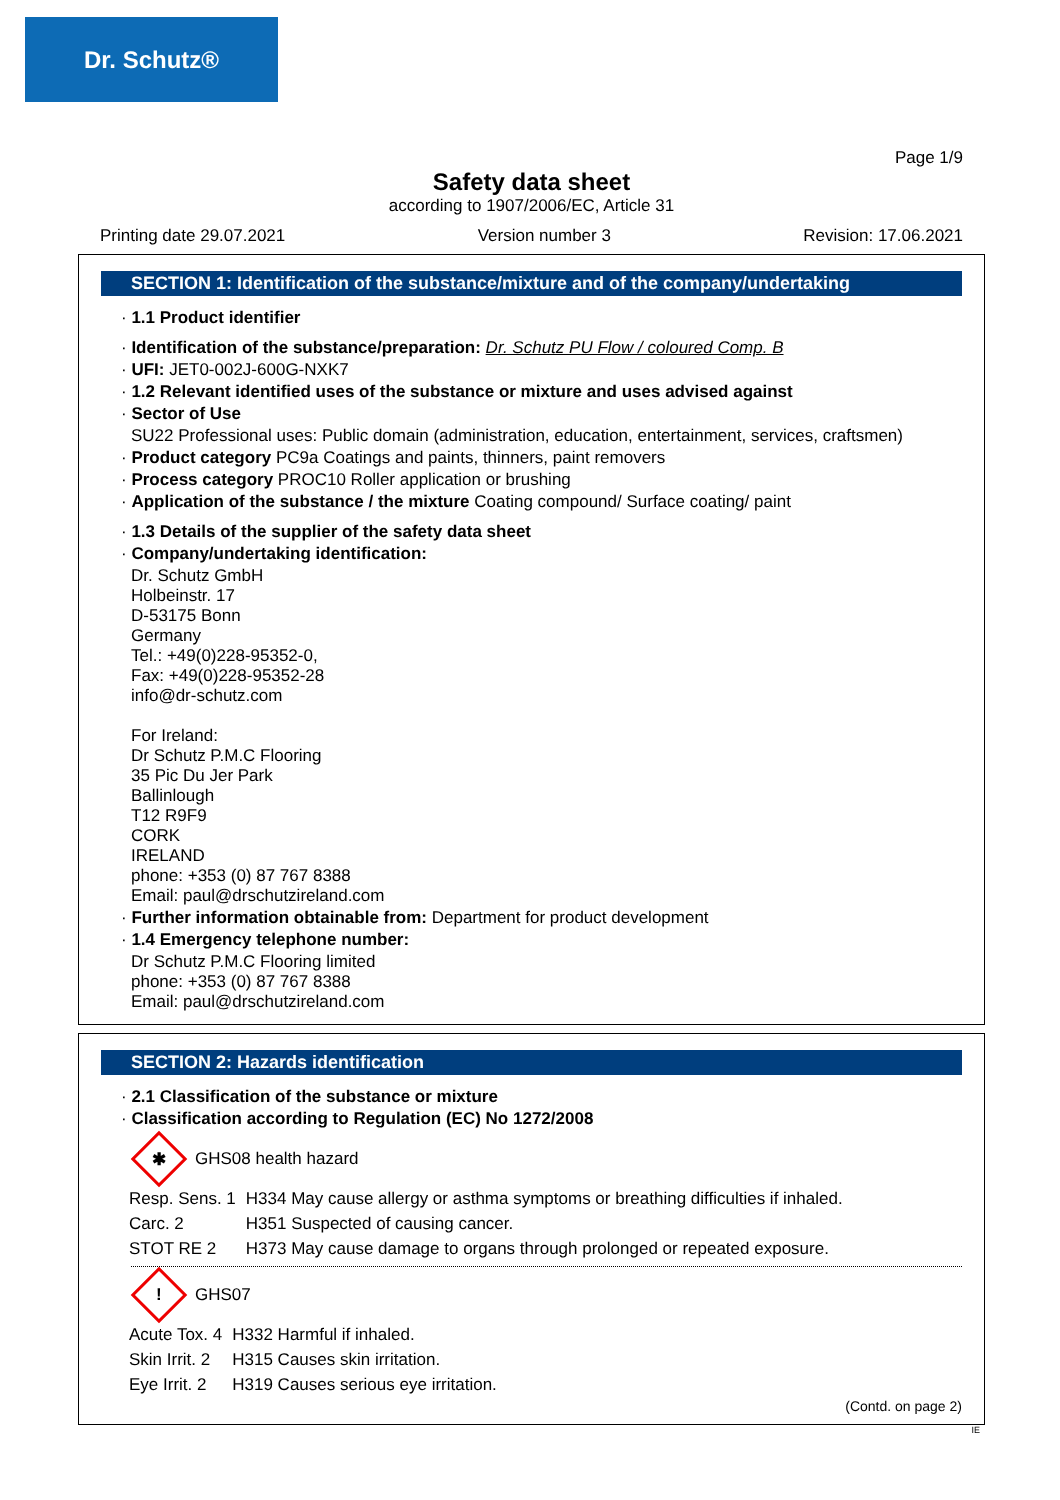Dr. Schutz®
Page 1/9
Safety data sheet
according to 1907/2006/EC, Article 31
Printing date 29.07.2021 Version number 3 Revision: 17.06.2021
SECTION 1: Identification of the substance/mixture and of the company/undertaking
· 1.1 Product identifier
· Identification of the substance/preparation: Dr. Schutz PU Flow / coloured Comp. B
· UFI: JET0-002J-600G-NXK7
· 1.2 Relevant identified uses of the substance or mixture and uses advised against
· Sector of Use
SU22 Professional uses: Public domain (administration, education, entertainment, services, craftsmen)
· Product category PC9a Coatings and paints, thinners, paint removers
· Process category PROC10 Roller application or brushing
· Application of the substance / the mixture Coating compound/ Surface coating/ paint
· 1.3 Details of the supplier of the safety data sheet
· Company/undertaking identification:
Dr. Schutz GmbH
Holbeinstr. 17
D-53175 Bonn
Germany
Tel.: +49(0)228-95352-0,
Fax: +49(0)228-95352-28
info@dr-schutz.com
For Ireland:
Dr Schutz P.M.C Flooring
35 Pic Du Jer Park
Ballinlough
T12 R9F9
CORK
IRELAND
phone: +353 (0) 87 767 8388
Email: paul@drschutzireland.com
· Further information obtainable from: Department for product development
· 1.4 Emergency telephone number:
Dr Schutz P.M.C Flooring limited
phone: +353 (0) 87 767 8388
Email: paul@drschutzireland.com
SECTION 2: Hazards identification
· 2.1 Classification of the substance or mixture
· Classification according to Regulation (EC) No 1272/2008
✱
GHS08 health hazard
| Resp. Sens. 1 | H334 May cause allergy or asthma symptoms or breathing difficulties if inhaled. |
| Carc. 2 | H351 Suspected of causing cancer. |
| STOT RE 2 | H373 May cause damage to organs through prolonged or repeated exposure. |
!
GHS07
| Acute Tox. 4 | H332 Harmful if inhaled. |
| Skin Irrit. 2 | H315 Causes skin irritation. |
| Eye Irrit. 2 | H319 Causes serious eye irritation. |
(Contd. on page 2)
IE